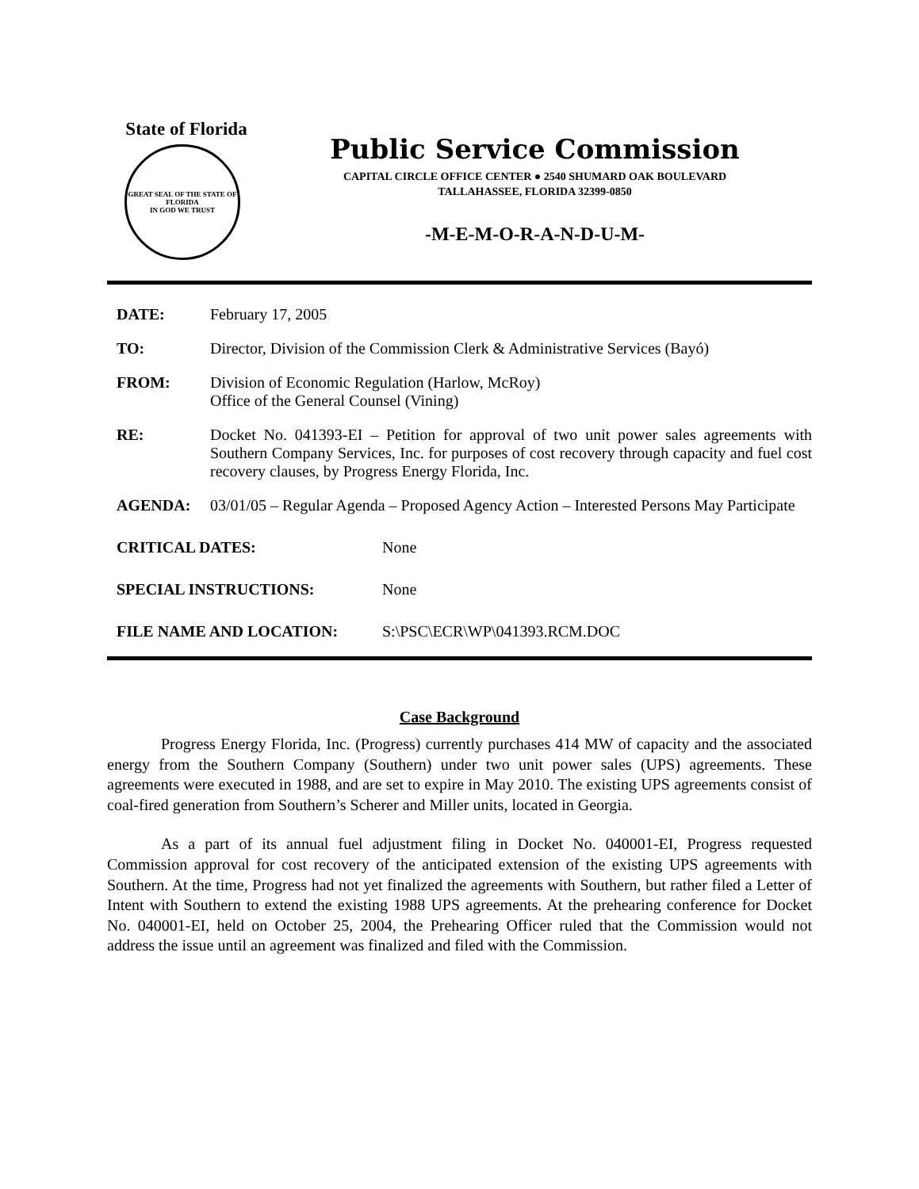State of Florida
GREAT SEAL OF THE STATE OF FLORIDA
IN GOD WE TRUST
Public Service Commission
CAPITAL CIRCLE OFFICE CENTER ● 2540 SHUMARD OAK BOULEVARD
TALLAHASSEE, FLORIDA 32399-0850
-M-E-M-O-R-A-N-D-U-M-
DATE: February 17, 2005
TO: Director, Division of the Commission Clerk & Administrative Services (Bayó)
FROM: Division of Economic Regulation (Harlow, McRoy)
Office of the General Counsel (Vining)
RE: Docket No. 041393-EI – Petition for approval of two unit power sales agreements with Southern Company Services, Inc. for purposes of cost recovery through capacity and fuel cost recovery clauses, by Progress Energy Florida, Inc.
AGENDA: 03/01/05 – Regular Agenda – Proposed Agency Action – Interested Persons May Participate
CRITICAL DATES: None
SPECIAL INSTRUCTIONS: None
FILE NAME AND LOCATION: S:\PSC\ECR\WP\041393.RCM.DOC
Case Background
Progress Energy Florida, Inc. (Progress) currently purchases 414 MW of capacity and the associated energy from the Southern Company (Southern) under two unit power sales (UPS) agreements. These agreements were executed in 1988, and are set to expire in May 2010. The existing UPS agreements consist of coal-fired generation from Southern’s Scherer and Miller units, located in Georgia.
As a part of its annual fuel adjustment filing in Docket No. 040001-EI, Progress requested Commission approval for cost recovery of the anticipated extension of the existing UPS agreements with Southern. At the time, Progress had not yet finalized the agreements with Southern, but rather filed a Letter of Intent with Southern to extend the existing 1988 UPS agreements. At the prehearing conference for Docket No. 040001-EI, held on October 25, 2004, the Prehearing Officer ruled that the Commission would not address the issue until an agreement was finalized and filed with the Commission.